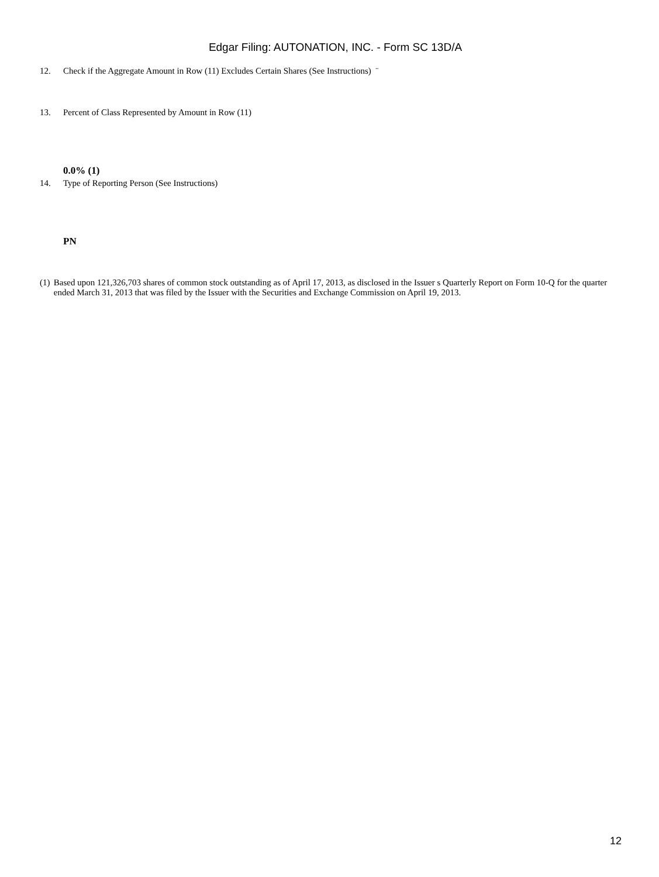Edgar Filing: AUTONATION, INC. - Form SC 13D/A
12. Check if the Aggregate Amount in Row (11) Excludes Certain Shares (See Instructions) ¨
13. Percent of Class Represented by Amount in Row (11)
0.0% (1)
14. Type of Reporting Person (See Instructions)
PN
(1) Based upon 121,326,703 shares of common stock outstanding as of April 17, 2013, as disclosed in the Issuer s Quarterly Report on Form 10-Q for the quarter ended March 31, 2013 that was filed by the Issuer with the Securities and Exchange Commission on April 19, 2013.
12